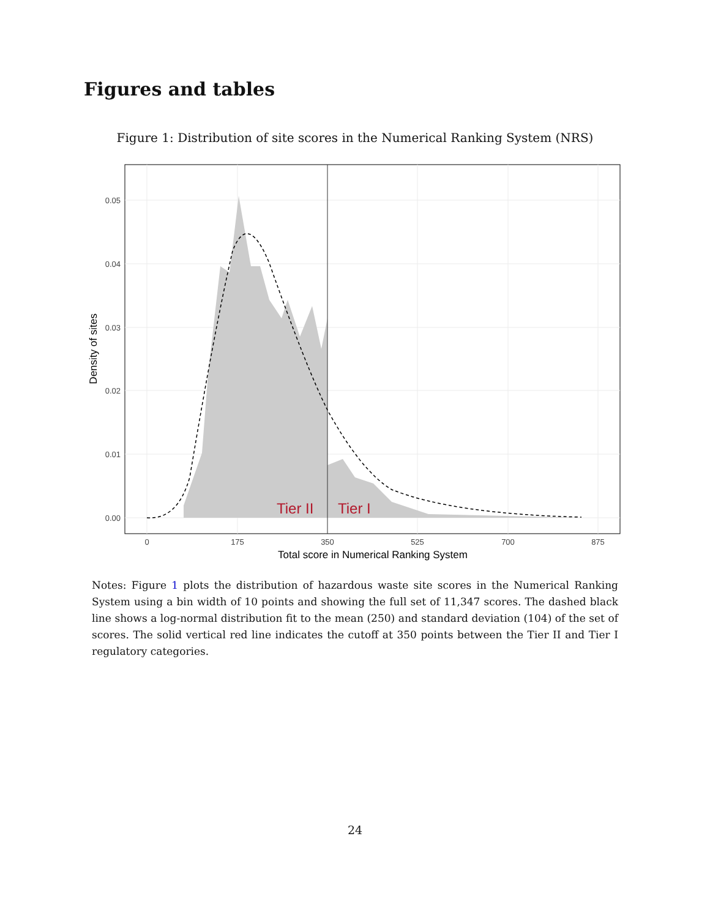Figures and tables
Figure 1: Distribution of site scores in the Numerical Ranking System (NRS)
Tier II
Tier I
0.00
0.01
0.02
0.03
0.04
0.05
0
175
350
525
700
875
Total score in Numerical Ranking System
Density of sites
Notes: Figure 1 plots the distribution of hazardous waste site scores in the Numerical Ranking System using a bin width of 10 points and showing the full set of 11,347 scores. The dashed black line shows a log-normal distribution fit to the mean (250) and standard deviation (104) of the set of scores. The solid vertical red line indicates the cutoff at 350 points between the Tier II and Tier I regulatory categories.
24